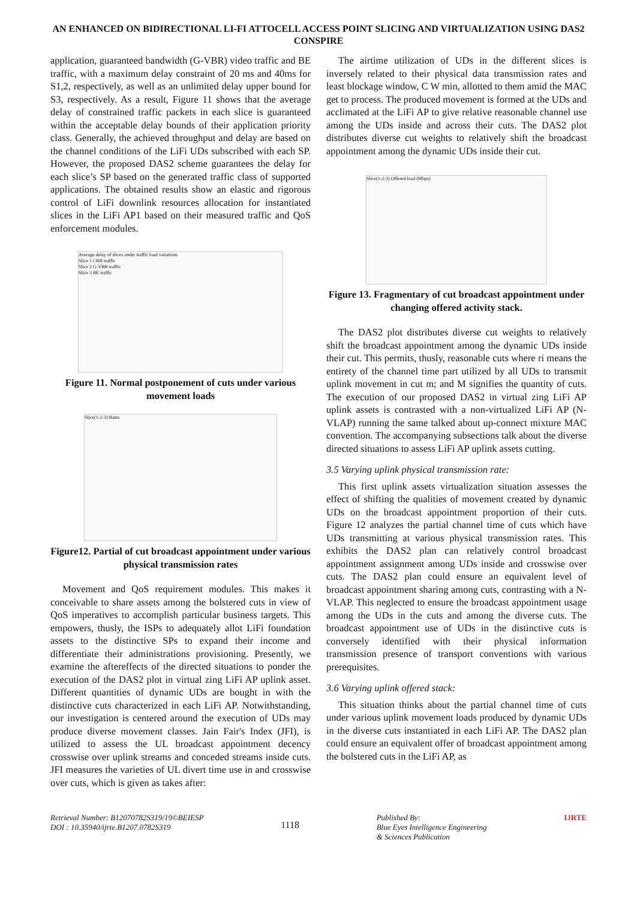AN ENHANCED ON BIDIRECTIONAL LI-FI ATTOCELL ACCESS POINT SLICING AND VIRTUALIZATION USING DAS2 CONSPIRE
application, guaranteed bandwidth (G-VBR) video traffic and BE traffic, with a maximum delay constraint of 20 ms and 40ms for S1,2, respectively, as well as an unlimited delay upper bound for S3, respectively. As a result, Figure 11 shows that the average delay of constrained traffic packets in each slice is guaranteed within the acceptable delay bounds of their application priority class. Generally, the achieved throughput and delay are based on the channel conditions of the LiFi UDs subscribed with each SP. However, the proposed DAS2 scheme guarantees the delay for each slice’s SP based on the generated traffic class of supported applications. The obtained results show an elastic and rigorous control of LiFi downlink resources allocation for instantiated slices in the LiFi AP1 based on their measured traffic and QoS enforcement modules.
Average delay of slices under traffic load variations
Slice 1 CBR traffic
Slice 2 G-VBR traffic
Slice 3 BE traffic
Figure 11. Normal postponement of cuts under various movement loads
Slice(1-2-3) Rates
Figure12. Partial of cut broadcast appointment under various physical transmission rates
Movement and QoS requirement modules. This makes it conceivable to share assets among the bolstered cuts in view of QoS imperatives to accomplish particular business targets. This empowers, thusly, the ISPs to adequately allot LiFi foundation assets to the distinctive SPs to expand their income and differentiate their administrations provisioning. Presently, we examine the aftereffects of the directed situations to ponder the execution of the DAS2 plot in virtual zing LiFi AP uplink asset. Different quantities of dynamic UDs are bought in with the distinctive cuts characterized in each LiFi AP. Notwithstanding, our investigation is centered around the execution of UDs may produce diverse movement classes. Jain Fair's Index (JFI), is utilized to assess the UL broadcast appointment decency crosswise over uplink streams and conceded streams inside cuts. JFI measures the varieties of UL divert time use in and crosswise over cuts, which is given as takes after:
The airtime utilization of UDs in the different slices is inversely related to their physical data transmission rates and least blockage window, C W min, allotted to them amid the MAC get to process. The produced movement is formed at the UDs and acclimated at the LiFi AP to give relative reasonable channel use among the UDs inside and across their cuts. The DAS2 plot distributes diverse cut weights to relatively shift the broadcast appointment among the dynamic UDs inside their cut.
Slice(1-2-3) Offered load (Mbps)
Figure 13. Fragmentary of cut broadcast appointment under changing offered activity stack.
The DAS2 plot distributes diverse cut weights to relatively shift the broadcast appointment among the dynamic UDs inside their cut. This permits, thusly, reasonable cuts where ri means the entirety of the channel time part utilized by all UDs to transmit uplink movement in cut m; and M signifies the quantity of cuts. The execution of our proposed DAS2 in virtual zing LiFi AP uplink assets is contrasted with a non-virtualized LiFi AP (N-VLAP) running the same talked about up-connect mixture MAC convention. The accompanying subsections talk about the diverse directed situations to assess LiFi AP uplink assets cutting.
3.5 Varying uplink physical transmission rate:
This first uplink assets virtualization situation assesses the effect of shifting the qualities of movement created by dynamic UDs on the broadcast appointment proportion of their cuts. Figure 12 analyzes the partial channel time of cuts which have UDs transmitting at various physical transmission rates. This exhibits the DAS2 plan can relatively control broadcast appointment assignment among UDs inside and crosswise over cuts. The DAS2 plan could ensure an equivalent level of broadcast appointment sharing among cuts, contrasting with a N-VLAP. This neglected to ensure the broadcast appointment usage among the UDs in the cuts and among the diverse cuts. The broadcast appointment use of UDs in the distinctive cuts is conversely identified with their physical information transmission presence of transport conventions with various prerequisites.
3.6 Varying uplink offered stack:
This situation thinks about the partial channel time of cuts under various uplink movement loads produced by dynamic UDs in the diverse cuts instantiated in each LiFi AP. The DAS2 plan could ensure an equivalent offer of broadcast appointment among the bolstered cuts in the LiFi AP, as
Retrieval Number: B12070782S319/19©BEIESP
DOI : 10.35940/ijrte.B1207.0782S319
1118
Published By:
Blue Eyes Intelligence Engineering
& Sciences Publication
IJRTE